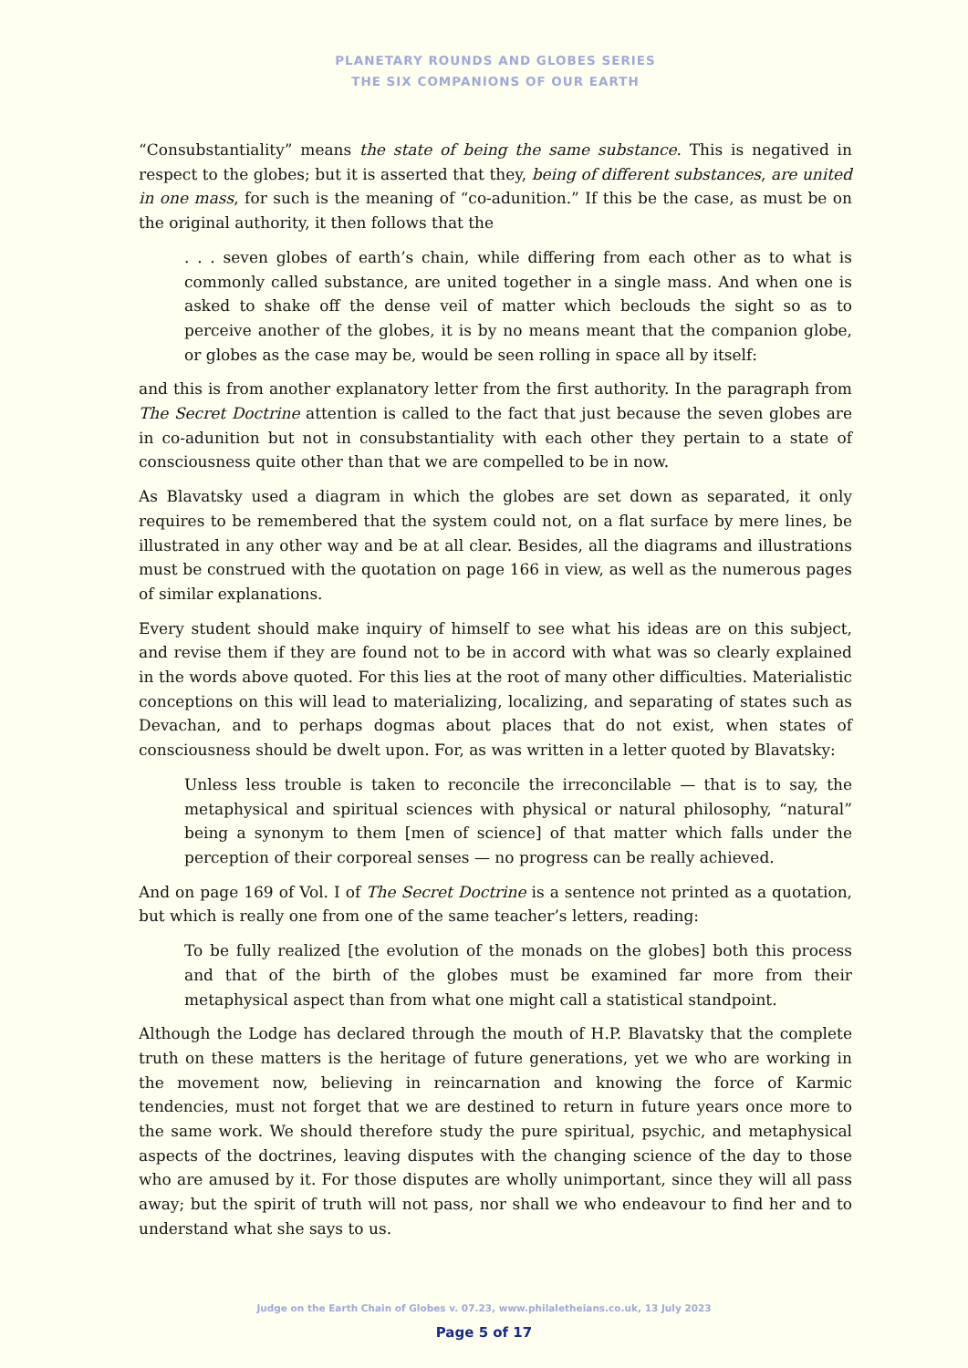PLANETARY ROUNDS AND GLOBES SERIES
THE SIX COMPANIONS OF OUR EARTH
“Consubstantiality” means the state of being the same substance. This is negatived in respect to the globes; but it is asserted that they, being of different substances, are united in one mass, for such is the meaning of “co-adunition.” If this be the case, as must be on the original authority, it then follows that the
. . . seven globes of earth’s chain, while differing from each other as to what is commonly called substance, are united together in a single mass. And when one is asked to shake off the dense veil of matter which beclouds the sight so as to perceive another of the globes, it is by no means meant that the companion globe, or globes as the case may be, would be seen rolling in space all by itself:
and this is from another explanatory letter from the first authority. In the paragraph from The Secret Doctrine attention is called to the fact that just because the seven globes are in co-adunition but not in consubstantiality with each other they pertain to a state of consciousness quite other than that we are compelled to be in now.
As Blavatsky used a diagram in which the globes are set down as separated, it only requires to be remembered that the system could not, on a flat surface by mere lines, be illustrated in any other way and be at all clear. Besides, all the diagrams and illustrations must be construed with the quotation on page 166 in view, as well as the numerous pages of similar explanations.
Every student should make inquiry of himself to see what his ideas are on this subject, and revise them if they are found not to be in accord with what was so clearly explained in the words above quoted. For this lies at the root of many other difficulties. Materialistic conceptions on this will lead to materializing, localizing, and separating of states such as Devachan, and to perhaps dogmas about places that do not exist, when states of consciousness should be dwelt upon. For, as was written in a letter quoted by Blavatsky:
Unless less trouble is taken to reconcile the irreconcilable — that is to say, the metaphysical and spiritual sciences with physical or natural philosophy, “natural” being a synonym to them [men of science] of that matter which falls under the perception of their corporeal senses — no progress can be really achieved.
And on page 169 of Vol. I of The Secret Doctrine is a sentence not printed as a quotation, but which is really one from one of the same teacher’s letters, reading:
To be fully realized [the evolution of the monads on the globes] both this process and that of the birth of the globes must be examined far more from their metaphysical aspect than from what one might call a statistical standpoint.
Although the Lodge has declared through the mouth of H.P. Blavatsky that the complete truth on these matters is the heritage of future generations, yet we who are working in the movement now, believing in reincarnation and knowing the force of Karmic tendencies, must not forget that we are destined to return in future years once more to the same work. We should therefore study the pure spiritual, psychic, and metaphysical aspects of the doctrines, leaving disputes with the changing science of the day to those who are amused by it. For those disputes are wholly unimportant, since they will all pass away; but the spirit of truth will not pass, nor shall we who endeavour to find her and to understand what she says to us.
Judge on the Earth Chain of Globes v. 07.23, www.philaletheians.co.uk, 13 July 2023
Page 5 of 17